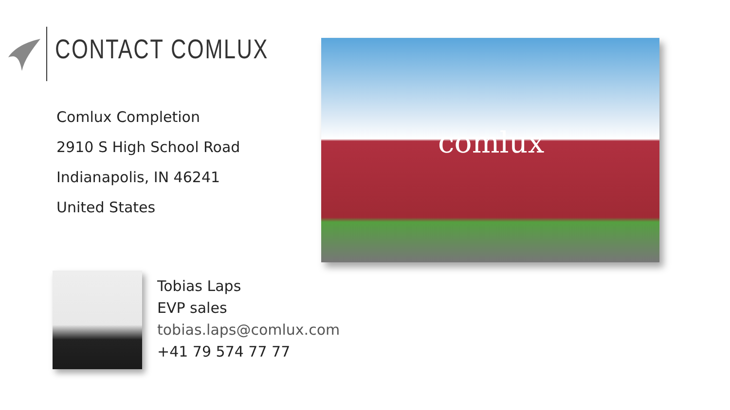CONTACT COMLUX
Comlux Completion
2910 S High School Road
Indianapolis, IN 46241
United States
comlux
Tobias Laps
EVP sales
tobias.laps@comlux.com
+41 79 574 77 77